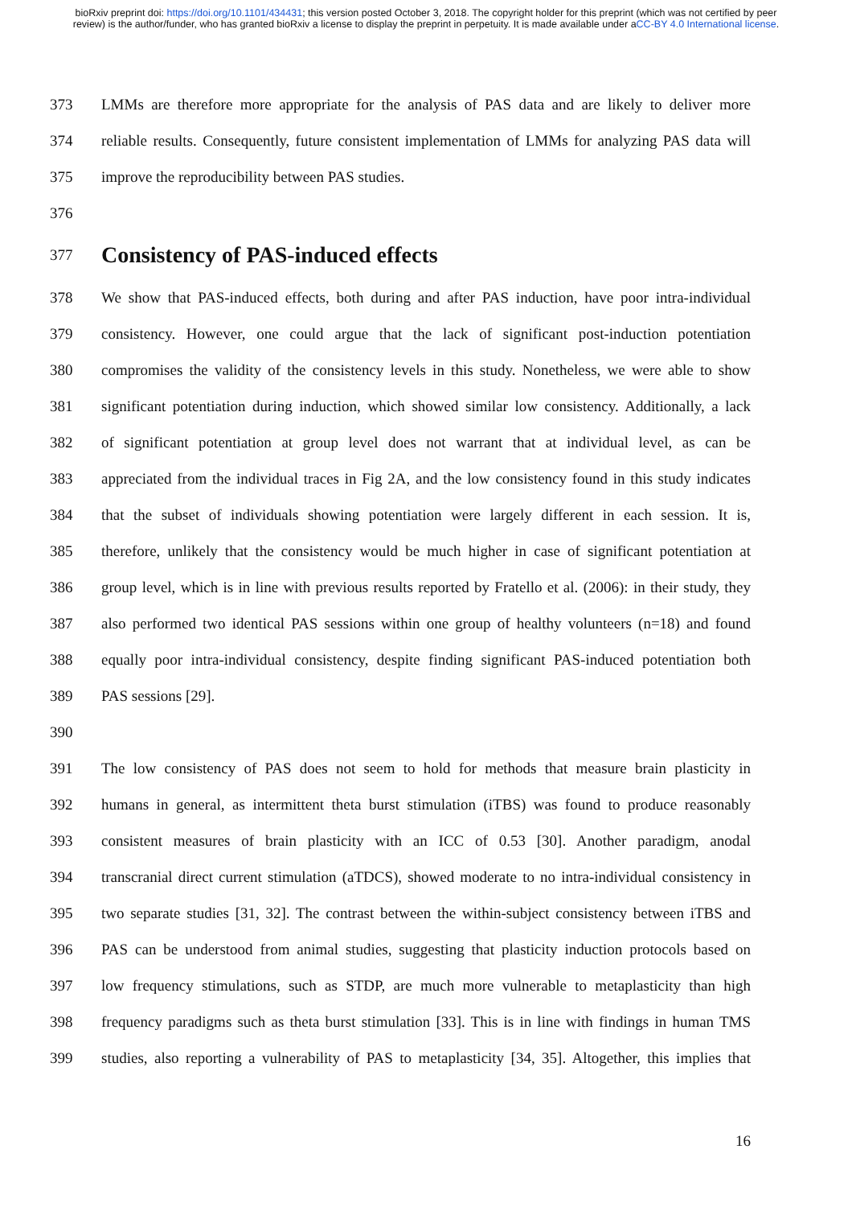bioRxiv preprint doi: https://doi.org/10.1101/434431; this version posted October 3, 2018. The copyright holder for this preprint (which was not certified by peer review) is the author/funder, who has granted bioRxiv a license to display the preprint in perpetuity. It is made available under aCC-BY 4.0 International license.
373 LMMs are therefore more appropriate for the analysis of PAS data and are likely to deliver more
374 reliable results. Consequently, future consistent implementation of LMMs for analyzing PAS data will
375 improve the reproducibility between PAS studies.
376
377 Consistency of PAS-induced effects
378 We show that PAS-induced effects, both during and after PAS induction, have poor intra-individual
379 consistency. However, one could argue that the lack of significant post-induction potentiation
380 compromises the validity of the consistency levels in this study. Nonetheless, we were able to show
381 significant potentiation during induction, which showed similar low consistency. Additionally, a lack
382 of significant potentiation at group level does not warrant that at individual level, as can be
383 appreciated from the individual traces in Fig 2A, and the low consistency found in this study indicates
384 that the subset of individuals showing potentiation were largely different in each session. It is,
385 therefore, unlikely that the consistency would be much higher in case of significant potentiation at
386 group level, which is in line with previous results reported by Fratello et al. (2006): in their study, they
387 also performed two identical PAS sessions within one group of healthy volunteers (n=18) and found
388 equally poor intra-individual consistency, despite finding significant PAS-induced potentiation both
389 PAS sessions [29].
390
391 The low consistency of PAS does not seem to hold for methods that measure brain plasticity in
392 humans in general, as intermittent theta burst stimulation (iTBS) was found to produce reasonably
393 consistent measures of brain plasticity with an ICC of 0.53 [30]. Another paradigm, anodal
394 transcranial direct current stimulation (aTDCS), showed moderate to no intra-individual consistency in
395 two separate studies [31, 32]. The contrast between the within-subject consistency between iTBS and
396 PAS can be understood from animal studies, suggesting that plasticity induction protocols based on
397 low frequency stimulations, such as STDP, are much more vulnerable to metaplasticity than high
398 frequency paradigms such as theta burst stimulation [33]. This is in line with findings in human TMS
399 studies, also reporting a vulnerability of PAS to metaplasticity [34, 35]. Altogether, this implies that
16